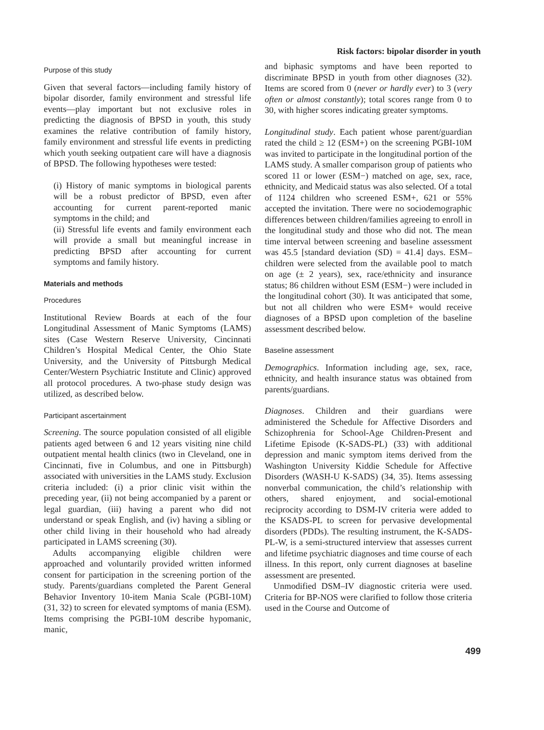Risk factors: bipolar disorder in youth
Purpose of this study
Given that several factors—including family history of bipolar disorder, family environment and stressful life events—play important but not exclusive roles in predicting the diagnosis of BPSD in youth, this study examines the relative contribution of family history, family environment and stressful life events in predicting which youth seeking outpatient care will have a diagnosis of BPSD. The following hypotheses were tested:
(i) History of manic symptoms in biological parents will be a robust predictor of BPSD, even after accounting for current parent-reported manic symptoms in the child; and
(ii) Stressful life events and family environment each will provide a small but meaningful increase in predicting BPSD after accounting for current symptoms and family history.
Materials and methods
Procedures
Institutional Review Boards at each of the four Longitudinal Assessment of Manic Symptoms (LAMS) sites (Case Western Reserve University, Cincinnati Children’s Hospital Medical Center, the Ohio State University, and the University of Pittsburgh Medical Center/Western Psychiatric Institute and Clinic) approved all protocol procedures. A two-phase study design was utilized, as described below.
Participant ascertainment
Screening. The source population consisted of all eligible patients aged between 6 and 12 years visiting nine child outpatient mental health clinics (two in Cleveland, one in Cincinnati, five in Columbus, and one in Pittsburgh) associated with universities in the LAMS study. Exclusion criteria included: (i) a prior clinic visit within the preceding year, (ii) not being accompanied by a parent or legal guardian, (iii) having a parent who did not understand or speak English, and (iv) having a sibling or other child living in their household who had already participated in LAMS screening (30).
Adults accompanying eligible children were approached and voluntarily provided written informed consent for participation in the screening portion of the study. Parents/guardians completed the Parent General Behavior Inventory 10-item Mania Scale (PGBI-10M) (31, 32) to screen for elevated symptoms of mania (ESM). Items comprising the PGBI-10M describe hypomanic, manic,
and biphasic symptoms and have been reported to discriminate BPSD in youth from other diagnoses (32). Items are scored from 0 (never or hardly ever) to 3 (very often or almost constantly); total scores range from 0 to 30, with higher scores indicating greater symptoms.
Longitudinal study. Each patient whose parent/guardian rated the child ≥ 12 (ESM+) on the screening PGBI-10M was invited to participate in the longitudinal portion of the LAMS study. A smaller comparison group of patients who scored 11 or lower (ESM−) matched on age, sex, race, ethnicity, and Medicaid status was also selected. Of a total of 1124 children who screened ESM+, 621 or 55% accepted the invitation. There were no sociodemographic differences between children/families agreeing to enroll in the longitudinal study and those who did not. The mean time interval between screening and baseline assessment was 45.5 [standard deviation (SD) = 41.4] days. ESM– children were selected from the available pool to match on age (± 2 years), sex, race/ethnicity and insurance status; 86 children without ESM (ESM−) were included in the longitudinal cohort (30). It was anticipated that some, but not all children who were ESM+ would receive diagnoses of a BPSD upon completion of the baseline assessment described below.
Baseline assessment
Demographics. Information including age, sex, race, ethnicity, and health insurance status was obtained from parents/guardians.
Diagnoses. Children and their guardians were administered the Schedule for Affective Disorders and Schizophrenia for School-Age Children-Present and Lifetime Episode (K-SADS-PL) (33) with additional depression and manic symptom items derived from the Washington University Kiddie Schedule for Affective Disorders (WASH-U K-SADS) (34, 35). Items assessing nonverbal communication, the child’s relationship with others, shared enjoyment, and social-emotional reciprocity according to DSM-IV criteria were added to the KSADS-PL to screen for pervasive developmental disorders (PDDs). The resulting instrument, the K-SADS-PL-W, is a semi-structured interview that assesses current and lifetime psychiatric diagnoses and time course of each illness. In this report, only current diagnoses at baseline assessment are presented.
Unmodified DSM–IV diagnostic criteria were used. Criteria for BP-NOS were clarified to follow those criteria used in the Course and Outcome of
499